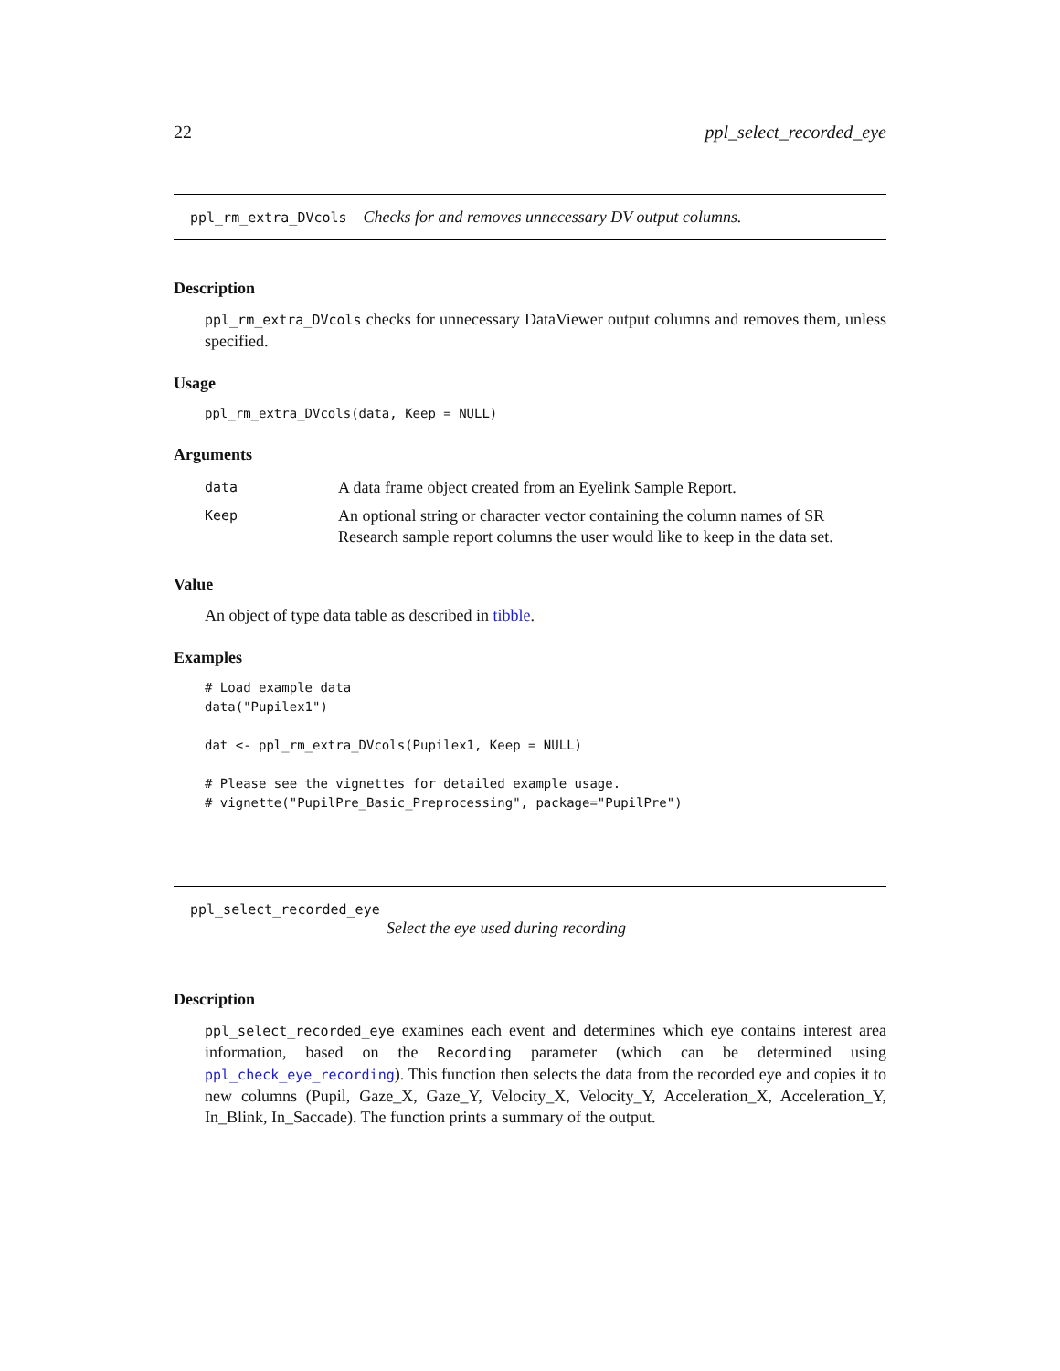22 ppl_select_recorded_eye
ppl_rm_extra_DVcols Checks for and removes unnecessary DV output columns.
Description
ppl_rm_extra_DVcols checks for unnecessary DataViewer output columns and removes them, unless specified.
Usage
ppl_rm_extra_DVcols(data, Keep = NULL)
Arguments
| data | A data frame object created from an Eyelink Sample Report. |
| Keep | An optional string or character vector containing the column names of SR Research sample report columns the user would like to keep in the data set. |
Value
An object of type data table as described in tibble.
Examples
# Load example data
data("Pupilex1")

dat <- ppl_rm_extra_DVcols(Pupilex1, Keep = NULL)

# Please see the vignettes for detailed example usage.
# vignette("PupilPre_Basic_Preprocessing", package="PupilPre")
ppl_select_recorded_eye
Select the eye used during recording
Description
ppl_select_recorded_eye examines each event and determines which eye contains interest area information, based on the Recording parameter (which can be determined using ppl_check_eye_recording). This function then selects the data from the recorded eye and copies it to new columns (Pupil, Gaze_X, Gaze_Y, Velocity_X, Velocity_Y, Acceleration_X, Acceleration_Y, In_Blink, In_Saccade). The function prints a summary of the output.